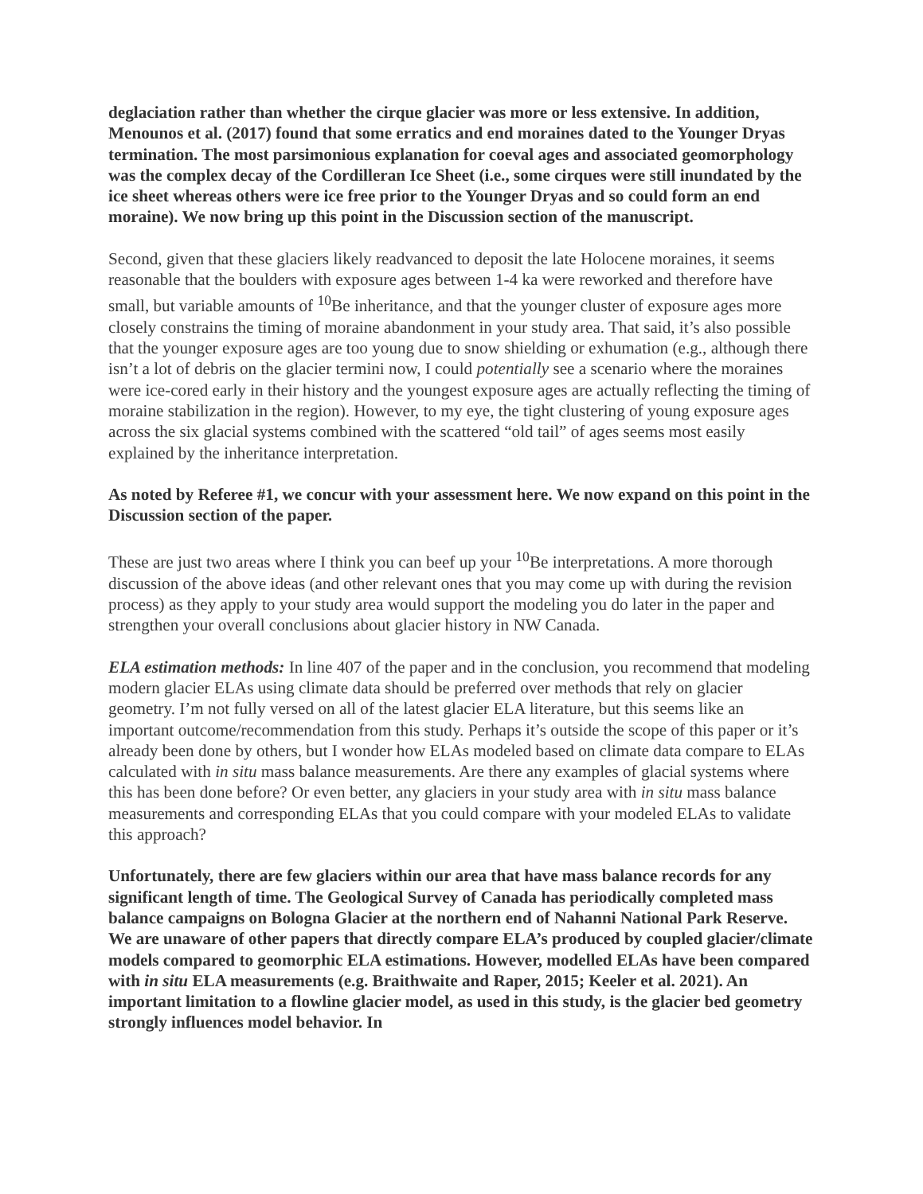deglaciation rather than whether the cirque glacier was more or less extensive. In addition, Menounos et al. (2017) found that some erratics and end moraines dated to the Younger Dryas termination. The most parsimonious explanation for coeval ages and associated geomorphology was the complex decay of the Cordilleran Ice Sheet (i.e., some cirques were still inundated by the ice sheet whereas others were ice free prior to the Younger Dryas and so could form an end moraine). We now bring up this point in the Discussion section of the manuscript.
Second, given that these glaciers likely readvanced to deposit the late Holocene moraines, it seems reasonable that the boulders with exposure ages between 1-4 ka were reworked and therefore have small, but variable amounts of <sup>10</sup>Be inheritance, and that the younger cluster of exposure ages more closely constrains the timing of moraine abandonment in your study area. That said, it’s also possible that the younger exposure ages are too young due to snow shielding or exhumation (e.g., although there isn’t a lot of debris on the glacier termini now, I could potentially see a scenario where the moraines were ice-cored early in their history and the youngest exposure ages are actually reflecting the timing of moraine stabilization in the region). However, to my eye, the tight clustering of young exposure ages across the six glacial systems combined with the scattered “old tail” of ages seems most easily explained by the inheritance interpretation.
As noted by Referee #1, we concur with your assessment here. We now expand on this point in the Discussion section of the paper.
These are just two areas where I think you can beef up your <sup>10</sup>Be interpretations. A more thorough discussion of the above ideas (and other relevant ones that you may come up with during the revision process) as they apply to your study area would support the modeling you do later in the paper and strengthen your overall conclusions about glacier history in NW Canada.
ELA estimation methods: In line 407 of the paper and in the conclusion, you recommend that modeling modern glacier ELAs using climate data should be preferred over methods that rely on glacier geometry. I’m not fully versed on all of the latest glacier ELA literature, but this seems like an important outcome/recommendation from this study. Perhaps it’s outside the scope of this paper or it’s already been done by others, but I wonder how ELAs modeled based on climate data compare to ELAs calculated with in situ mass balance measurements. Are there any examples of glacial systems where this has been done before? Or even better, any glaciers in your study area with in situ mass balance measurements and corresponding ELAs that you could compare with your modeled ELAs to validate this approach?
Unfortunately, there are few glaciers within our area that have mass balance records for any significant length of time. The Geological Survey of Canada has periodically completed mass balance campaigns on Bologna Glacier at the northern end of Nahanni National Park Reserve. We are unaware of other papers that directly compare ELA’s produced by coupled glacier/climate models compared to geomorphic ELA estimations. However, modelled ELAs have been compared with in situ ELA measurements (e.g. Braithwaite and Raper, 2015; Keeler et al. 2021). An important limitation to a flowline glacier model, as used in this study, is the glacier bed geometry strongly influences model behavior. In